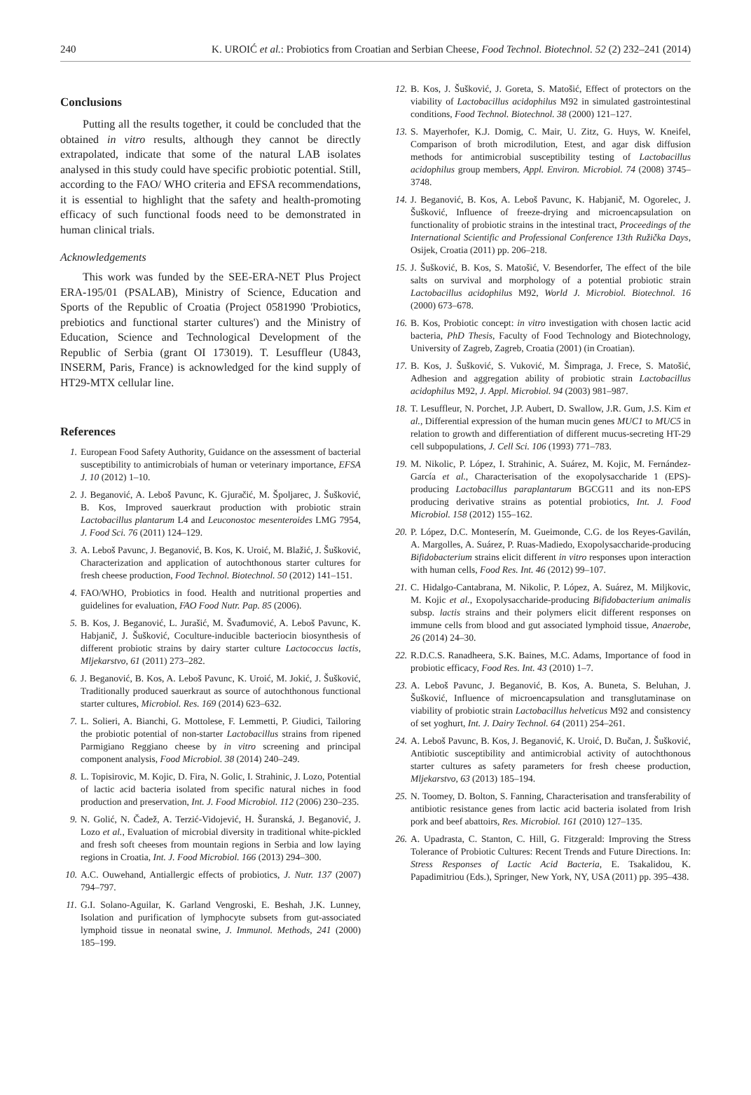240 K. UROIĆ et al.: Probiotics from Croatian and Serbian Cheese, Food Technol. Biotechnol. 52 (2) 232–241 (2014)
Conclusions
Putting all the results together, it could be concluded that the obtained in vitro results, although they cannot be directly extrapolated, indicate that some of the natural LAB isolates analysed in this study could have specific probiotic potential. Still, according to the FAO/ WHO criteria and EFSA recommendations, it is essential to highlight that the safety and health-promoting efficacy of such functional foods need to be demonstrated in human clinical trials.
Acknowledgements
This work was funded by the SEE-ERA-NET Plus Project ERA-195/01 (PSALAB), Ministry of Science, Education and Sports of the Republic of Croatia (Project 0581990 'Probiotics, prebiotics and functional starter cultures') and the Ministry of Education, Science and Technological Development of the Republic of Serbia (grant OI 173019). T. Lesuffleur (U843, INSERM, Paris, France) is acknowledged for the kind supply of HT29-MTX cellular line.
References
1. European Food Safety Authority, Guidance on the assessment of bacterial susceptibility to antimicrobials of human or veterinary importance, EFSA J. 10 (2012) 1–10.
2. J. Beganović, A. Leboš Pavunc, K. Gjuračić, M. Špoljarec, J. Šušković, B. Kos, Improved sauerkraut production with probiotic strain Lactobacillus plantarum L4 and Leuconostoc mesenteroides LMG 7954, J. Food Sci. 76 (2011) 124–129.
3. A. Leboš Pavunc, J. Beganović, B. Kos, K. Uroić, M. Blažić, J. Šušković, Characterization and application of autochthonous starter cultures for fresh cheese production, Food Technol. Biotechnol. 50 (2012) 141–151.
4. FAO/WHO, Probiotics in food. Health and nutritional properties and guidelines for evaluation, FAO Food Nutr. Pap. 85 (2006).
5. B. Kos, J. Beganović, L. Jurašić, M. Švađumović, A. Leboš Pavunc, K. Habjanič, J. Šušković, Coculture-inducible bacteriocin biosynthesis of different probiotic strains by dairy starter culture Lactococcus lactis, Mljekarstvo, 61 (2011) 273–282.
6. J. Beganović, B. Kos, A. Leboš Pavunc, K. Uroić, M. Jokić, J. Šušković, Traditionally produced sauerkraut as source of autochthonous functional starter cultures, Microbiol. Res. 169 (2014) 623–632.
7. L. Solieri, A. Bianchi, G. Mottolese, F. Lemmetti, P. Giudici, Tailoring the probiotic potential of non-starter Lactobacillus strains from ripened Parmigiano Reggiano cheese by in vitro screening and principal component analysis, Food Microbiol. 38 (2014) 240–249.
8. L. Topisirovic, M. Kojic, D. Fira, N. Golic, I. Strahinic, J. Lozo, Potential of lactic acid bacteria isolated from specific natural niches in food production and preservation, Int. J. Food Microbiol. 112 (2006) 230–235.
9. N. Golić, N. Čadež, A. Terzić-Vidojević, H. Šuranská, J. Beganović, J. Lozo et al., Evaluation of microbial diversity in traditional white-pickled and fresh soft cheeses from mountain regions in Serbia and low laying regions in Croatia, Int. J. Food Microbiol. 166 (2013) 294–300.
10. A.C. Ouwehand, Antiallergic effects of probiotics, J. Nutr. 137 (2007) 794–797.
11. G.I. Solano-Aguilar, K. Garland Vengroski, E. Beshah, J.K. Lunney, Isolation and purification of lymphocyte subsets from gut-associated lymphoid tissue in neonatal swine, J. Immunol. Methods, 241 (2000) 185–199.
12. B. Kos, J. Šušković, J. Goreta, S. Matošić, Effect of protectors on the viability of Lactobacillus acidophilus M92 in simulated gastrointestinal conditions, Food Technol. Biotechnol. 38 (2000) 121–127.
13. S. Mayerhofer, K.J. Domig, C. Mair, U. Zitz, G. Huys, W. Kneifel, Comparison of broth microdilution, Etest, and agar disk diffusion methods for antimicrobial susceptibility testing of Lactobacillus acidophilus group members, Appl. Environ. Microbiol. 74 (2008) 3745–3748.
14. J. Beganović, B. Kos, A. Leboš Pavunc, K. Habjanič, M. Ogorelec, J. Šušković, Influence of freeze-drying and microencapsulation on functionality of probiotic strains in the intestinal tract, Proceedings of the International Scientific and Professional Conference 13th Ružička Days, Osijek, Croatia (2011) pp. 206–218.
15. J. Šušković, B. Kos, S. Matošić, V. Besendorfer, The effect of the bile salts on survival and morphology of a potential probiotic strain Lactobacillus acidophilus M92, World J. Microbiol. Biotechnol. 16 (2000) 673–678.
16. B. Kos, Probiotic concept: in vitro investigation with chosen lactic acid bacteria, PhD Thesis, Faculty of Food Technology and Biotechnology, University of Zagreb, Zagreb, Croatia (2001) (in Croatian).
17. B. Kos, J. Šušković, S. Vuković, M. Šimpraga, J. Frece, S. Matošić, Adhesion and aggregation ability of probiotic strain Lactobacillus acidophilus M92, J. Appl. Microbiol. 94 (2003) 981–987.
18. T. Lesuffleur, N. Porchet, J.P. Aubert, D. Swallow, J.R. Gum, J.S. Kim et al., Differential expression of the human mucin genes MUC1 to MUC5 in relation to growth and differentiation of different mucus-secreting HT-29 cell subpopulations, J. Cell Sci. 106 (1993) 771–783.
19. M. Nikolic, P. López, I. Strahinic, A. Suárez, M. Kojic, M. Fernández-García et al., Characterisation of the exopolysaccharide 1 (EPS)-producing Lactobacillus paraplantarum BGCG11 and its non-EPS producing derivative strains as potential probiotics, Int. J. Food Microbiol. 158 (2012) 155–162.
20. P. López, D.C. Monteserín, M. Gueimonde, C.G. de los Reyes-Gavilán, A. Margolles, A. Suárez, P. Ruas-Madiedo, Exopolysaccharide-producing Bifidobacterium strains elicit different in vitro responses upon interaction with human cells, Food Res. Int. 46 (2012) 99–107.
21. C. Hidalgo-Cantabrana, M. Nikolic, P. López, A. Suárez, M. Miljkovic, M. Kojic et al., Exopolysaccharide-producing Bifidobacterium animalis subsp. lactis strains and their polymers elicit different responses on immune cells from blood and gut associated lymphoid tissue, Anaerobe, 26 (2014) 24–30.
22. R.D.C.S. Ranadheera, S.K. Baines, M.C. Adams, Importance of food in probiotic efficacy, Food Res. Int. 43 (2010) 1–7.
23. A. Leboš Pavunc, J. Beganović, B. Kos, A. Buneta, S. Beluhan, J. Šušković, Influence of microencapsulation and transglutaminase on viability of probiotic strain Lactobacillus helveticus M92 and consistency of set yoghurt, Int. J. Dairy Technol. 64 (2011) 254–261.
24. A. Leboš Pavunc, B. Kos, J. Beganović, K. Uroić, D. Bučan, J. Šušković, Antibiotic susceptibility and antimicrobial activity of autochthonous starter cultures as safety parameters for fresh cheese production, Mljekarstvo, 63 (2013) 185–194.
25. N. Toomey, D. Bolton, S. Fanning, Characterisation and transferability of antibiotic resistance genes from lactic acid bacteria isolated from Irish pork and beef abattoirs, Res. Microbiol. 161 (2010) 127–135.
26. A. Upadrasta, C. Stanton, C. Hill, G. Fitzgerald: Improving the Stress Tolerance of Probiotic Cultures: Recent Trends and Future Directions. In: Stress Responses of Lactic Acid Bacteria, E. Tsakalidou, K. Papadimitriou (Eds.), Springer, New York, NY, USA (2011) pp. 395–438.